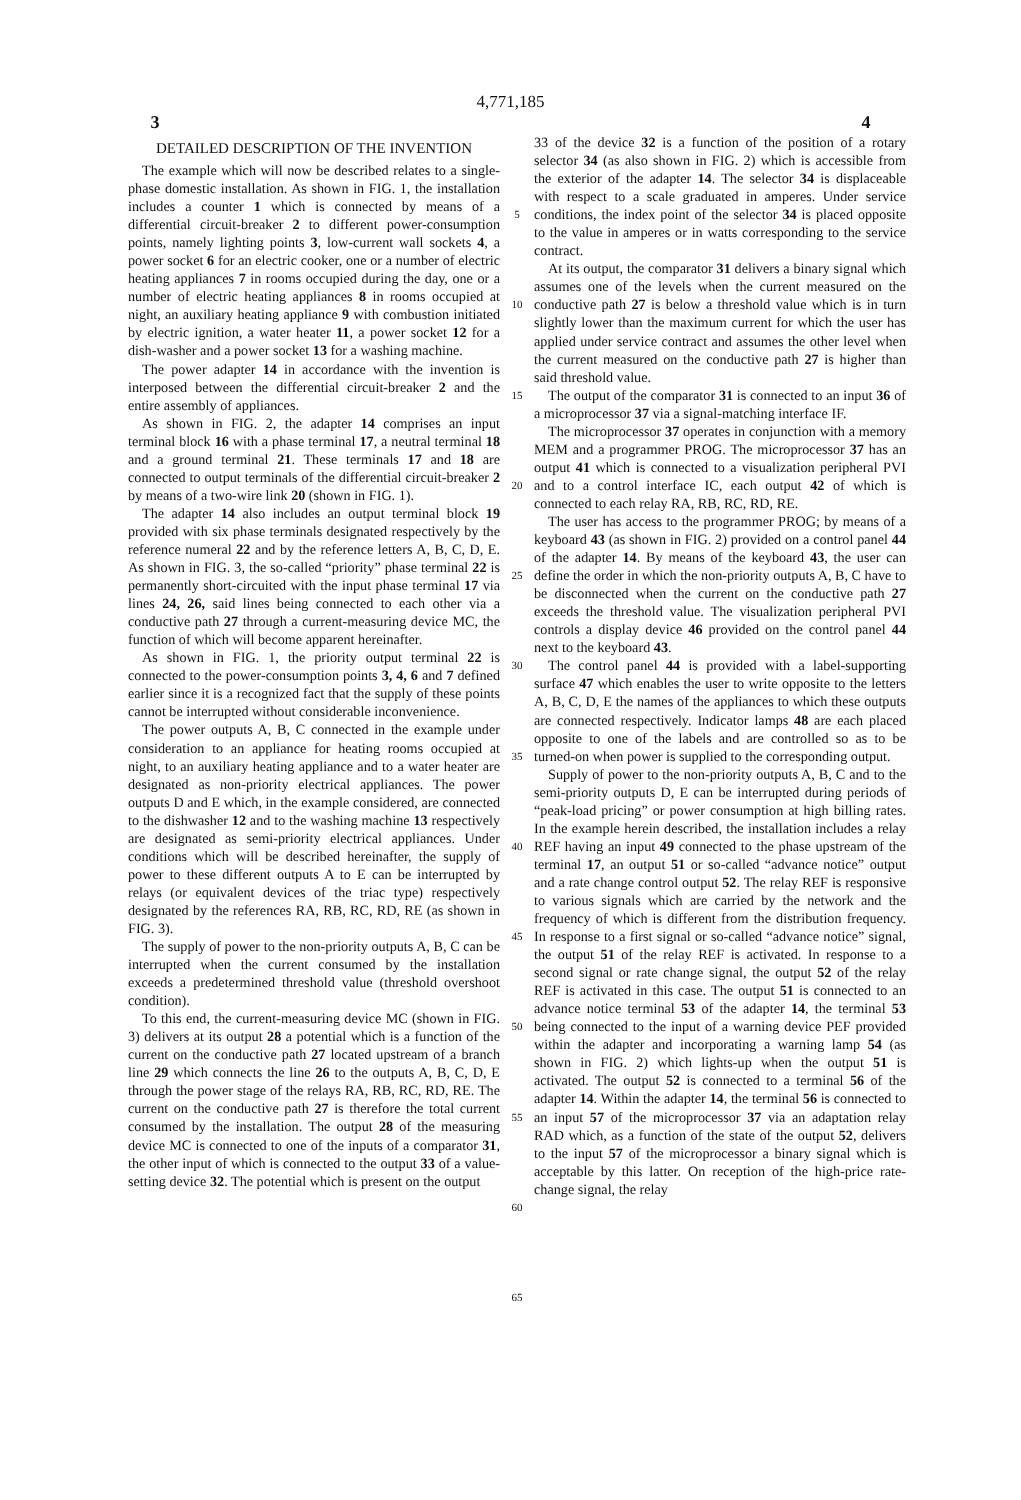4,771,185
3 4
DETAILED DESCRIPTION OF THE INVENTION
The example which will now be described relates to a single-phase domestic installation. As shown in FIG. 1, the installation includes a counter 1 which is connected by means of a differential circuit-breaker 2 to different power-consumption points, namely lighting points 3, low-current wall sockets 4, a power socket 6 for an electric cooker, one or a number of electric heating appliances 7 in rooms occupied during the day, one or a number of electric heating appliances 8 in rooms occupied at night, an auxiliary heating appliance 9 with combustion initiated by electric ignition, a water heater 11, a power socket 12 for a dish-washer and a power socket 13 for a washing machine.
The power adapter 14 in accordance with the invention is interposed between the differential circuit-breaker 2 and the entire assembly of appliances.
As shown in FIG. 2, the adapter 14 comprises an input terminal block 16 with a phase terminal 17, a neutral terminal 18 and a ground terminal 21. These terminals 17 and 18 are connected to output terminals of the differential circuit-breaker 2 by means of a two-wire link 20 (shown in FIG. 1).
The adapter 14 also includes an output terminal block 19 provided with six phase terminals designated respectively by the reference numeral 22 and by the reference letters A, B, C, D, E. As shown in FIG. 3, the so-called “priority” phase terminal 22 is permanently short-circuited with the input phase terminal 17 via lines 24, 26, said lines being connected to each other via a conductive path 27 through a current-measuring device MC, the function of which will become apparent hereinafter.
As shown in FIG. 1, the priority output terminal 22 is connected to the power-consumption points 3, 4, 6 and 7 defined earlier since it is a recognized fact that the supply of these points cannot be interrupted without considerable inconvenience.
The power outputs A, B, C connected in the example under consideration to an appliance for heating rooms occupied at night, to an auxiliary heating appliance and to a water heater are designated as non-priority electrical appliances. The power outputs D and E which, in the example considered, are connected to the dishwasher 12 and to the washing machine 13 respectively are designated as semi-priority electrical appliances. Under conditions which will be described hereinafter, the supply of power to these different outputs A to E can be interrupted by relays (or equivalent devices of the triac type) respectively designated by the references RA, RB, RC, RD, RE (as shown in FIG. 3).
The supply of power to the non-priority outputs A, B, C can be interrupted when the current consumed by the installation exceeds a predetermined threshold value (threshold overshoot condition).
To this end, the current-measuring device MC (shown in FIG. 3) delivers at its output 28 a potential which is a function of the current on the conductive path 27 located upstream of a branch line 29 which connects the line 26 to the outputs A, B, C, D, E through the power stage of the relays RA, RB, RC, RD, RE. The current on the conductive path 27 is therefore the total current consumed by the installation. The output 28 of the measuring device MC is connected to one of the inputs of a comparator 31, the other input of which is connected to the output 33 of a value-setting device 32. The potential which is present on the output
5
10
15
20
25
30
35
40
45
50
55
60
65
33 of the device 32 is a function of the position of a rotary selector 34 (as also shown in FIG. 2) which is accessible from the exterior of the adapter 14. The selector 34 is displaceable with respect to a scale graduated in amperes. Under service conditions, the index point of the selector 34 is placed opposite to the value in amperes or in watts corresponding to the service contract.
At its output, the comparator 31 delivers a binary signal which assumes one of the levels when the current measured on the conductive path 27 is below a threshold value which is in turn slightly lower than the maximum current for which the user has applied under service contract and assumes the other level when the current measured on the conductive path 27 is higher than said threshold value.
The output of the comparator 31 is connected to an input 36 of a microprocessor 37 via a signal-matching interface IF.
The microprocessor 37 operates in conjunction with a memory MEM and a programmer PROG. The microprocessor 37 has an output 41 which is connected to a visualization peripheral PVI and to a control interface IC, each output 42 of which is connected to each relay RA, RB, RC, RD, RE.
The user has access to the programmer PROG; by means of a keyboard 43 (as shown in FIG. 2) provided on a control panel 44 of the adapter 14. By means of the keyboard 43, the user can define the order in which the non-priority outputs A, B, C have to be disconnected when the current on the conductive path 27 exceeds the threshold value. The visualization peripheral PVI controls a display device 46 provided on the control panel 44 next to the keyboard 43.
The control panel 44 is provided with a label-supporting surface 47 which enables the user to write opposite to the letters A, B, C, D, E the names of the appliances to which these outputs are connected respectively. Indicator lamps 48 are each placed opposite to one of the labels and are controlled so as to be turned-on when power is supplied to the corresponding output.
Supply of power to the non-priority outputs A, B, C and to the semi-priority outputs D, E can be interrupted during periods of “peak-load pricing” or power consumption at high billing rates. In the example herein described, the installation includes a relay REF having an input 49 connected to the phase upstream of the terminal 17, an output 51 or so-called “advance notice” output and a rate change control output 52. The relay REF is responsive to various signals which are carried by the network and the frequency of which is different from the distribution frequency. In response to a first signal or so-called “advance notice” signal, the output 51 of the relay REF is activated. In response to a second signal or rate change signal, the output 52 of the relay REF is activated in this case. The output 51 is connected to an advance notice terminal 53 of the adapter 14, the terminal 53 being connected to the input of a warning device PEF provided within the adapter and incorporating a warning lamp 54 (as shown in FIG. 2) which lights-up when the output 51 is activated. The output 52 is connected to a terminal 56 of the adapter 14. Within the adapter 14, the terminal 56 is connected to an input 57 of the microprocessor 37 via an adaptation relay RAD which, as a function of the state of the output 52, delivers to the input 57 of the microprocessor a binary signal which is acceptable by this latter. On reception of the high-price rate-change signal, the relay